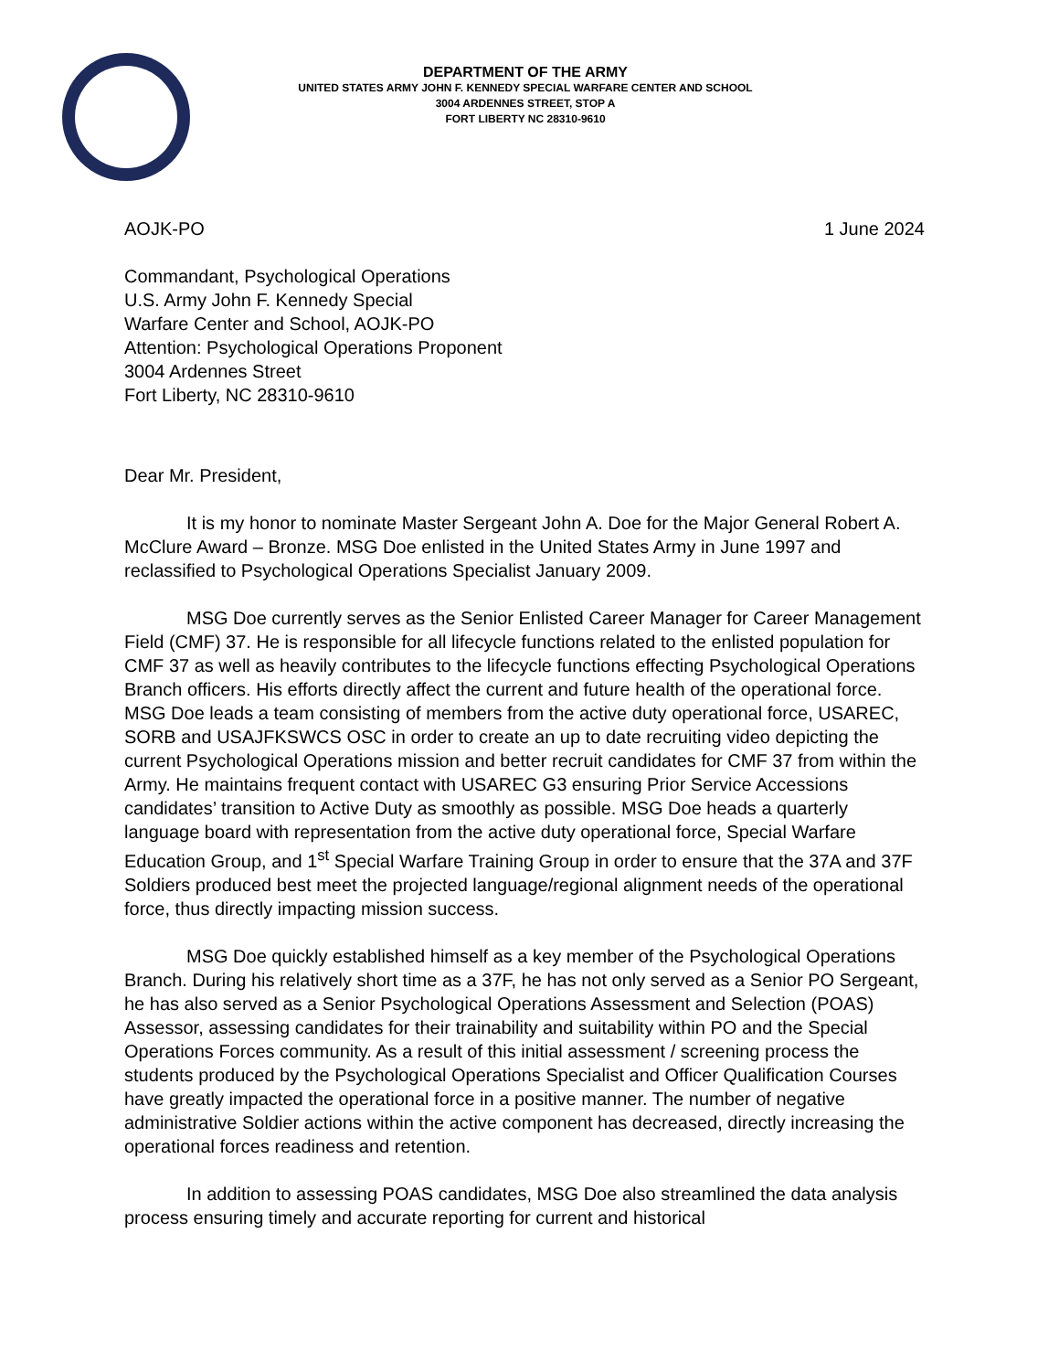DEPARTMENT OF THE ARMY
UNITED STATES ARMY JOHN F. KENNEDY SPECIAL WARFARE CENTER AND SCHOOL
3004 ARDENNES STREET, STOP A
FORT LIBERTY NC 28310-9610
AOJK-PO 1 June 2024
Commandant, Psychological Operations
U.S. Army John F. Kennedy Special
Warfare Center and School, AOJK-PO
Attention: Psychological Operations Proponent
3004 Ardennes Street
Fort Liberty, NC 28310-9610
Dear Mr. President,
It is my honor to nominate Master Sergeant John A. Doe for the Major General Robert A. McClure Award – Bronze. MSG Doe enlisted in the United States Army in June 1997 and reclassified to Psychological Operations Specialist January 2009.
MSG Doe currently serves as the Senior Enlisted Career Manager for Career Management Field (CMF) 37. He is responsible for all lifecycle functions related to the enlisted population for CMF 37 as well as heavily contributes to the lifecycle functions effecting Psychological Operations Branch officers. His efforts directly affect the current and future health of the operational force. MSG Doe leads a team consisting of members from the active duty operational force, USAREC, SORB and USAJFKSWCS OSC in order to create an up to date recruiting video depicting the current Psychological Operations mission and better recruit candidates for CMF 37 from within the Army. He maintains frequent contact with USAREC G3 ensuring Prior Service Accessions candidates’ transition to Active Duty as smoothly as possible. MSG Doe heads a quarterly language board with representation from the active duty operational force, Special Warfare Education Group, and 1<sup>st</sup> Special Warfare Training Group in order to ensure that the 37A and 37F Soldiers produced best meet the projected language/regional alignment needs of the operational force, thus directly impacting mission success.
MSG Doe quickly established himself as a key member of the Psychological Operations Branch. During his relatively short time as a 37F, he has not only served as a Senior PO Sergeant, he has also served as a Senior Psychological Operations Assessment and Selection (POAS) Assessor, assessing candidates for their trainability and suitability within PO and the Special Operations Forces community. As a result of this initial assessment / screening process the students produced by the Psychological Operations Specialist and Officer Qualification Courses have greatly impacted the operational force in a positive manner. The number of negative administrative Soldier actions within the active component has decreased, directly increasing the operational forces readiness and retention.
In addition to assessing POAS candidates, MSG Doe also streamlined the data analysis process ensuring timely and accurate reporting for current and historical